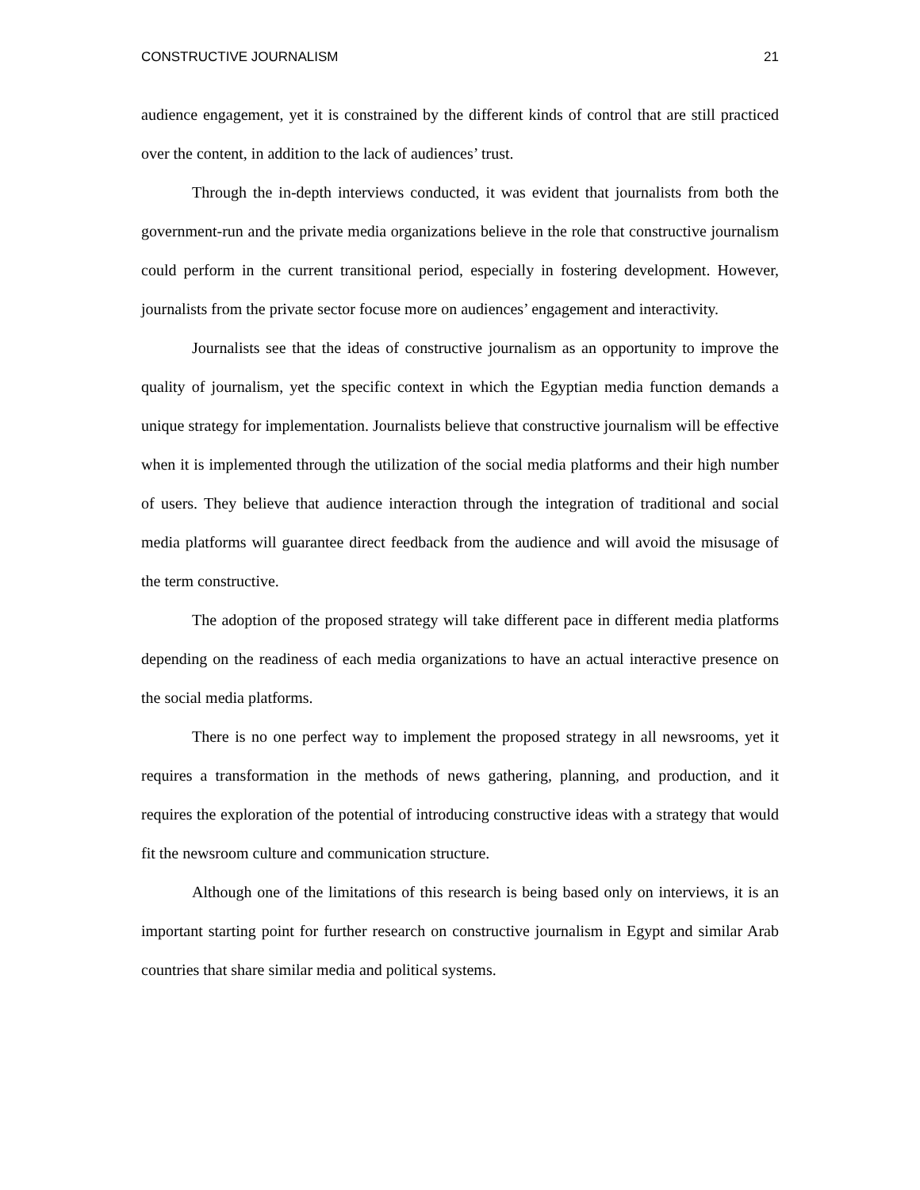CONSTRUCTIVE JOURNALISM 21
audience engagement, yet it is constrained by the different kinds of control that are still practiced over the content, in addition to the lack of audiences’ trust.
Through the in-depth interviews conducted, it was evident that journalists from both the government-run and the private media organizations believe in the role that constructive journalism could perform in the current transitional period, especially in fostering development. However, journalists from the private sector focuse more on audiences’ engagement and interactivity.
Journalists see that the ideas of constructive journalism as an opportunity to improve the quality of journalism, yet the specific context in which the Egyptian media function demands a unique strategy for implementation. Journalists believe that constructive journalism will be effective when it is implemented through the utilization of the social media platforms and their high number of users. They believe that audience interaction through the integration of traditional and social media platforms will guarantee direct feedback from the audience and will avoid the misusage of the term constructive.
The adoption of the proposed strategy will take different pace in different media platforms depending on the readiness of each media organizations to have an actual interactive presence on the social media platforms.
There is no one perfect way to implement the proposed strategy in all newsrooms, yet it requires a transformation in the methods of news gathering, planning, and production, and it requires the exploration of the potential of introducing constructive ideas with a strategy that would fit the newsroom culture and communication structure.
Although one of the limitations of this research is being based only on interviews, it is an important starting point for further research on constructive journalism in Egypt and similar Arab countries that share similar media and political systems.